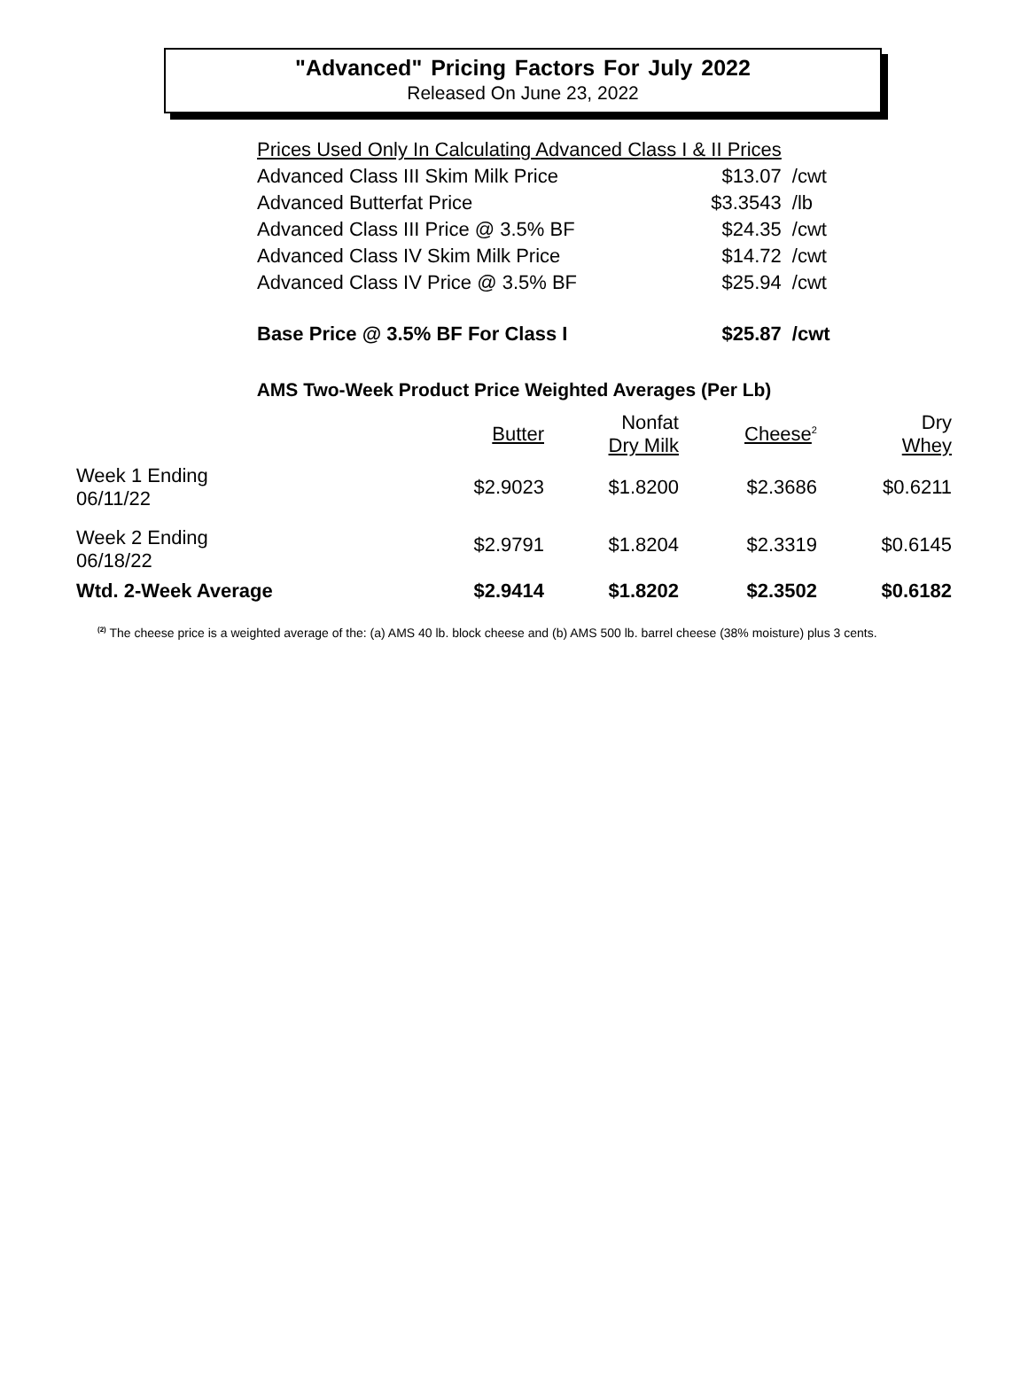"Advanced" Pricing Factors For July 2022
Released On June 23, 2022
| Prices Used Only In Calculating Advanced Class I & II Prices | | |
| Advanced Class III Skim Milk Price | $13.07 | /cwt |
| Advanced Butterfat Price | $3.3543 | /lb |
| Advanced Class III Price @ 3.5% BF | $24.35 | /cwt |
| Advanced Class IV Skim Milk Price | $14.72 | /cwt |
| Advanced Class IV Price @ 3.5% BF | $25.94 | /cwt |
| Base Price @ 3.5% BF For Class I | $25.87 | /cwt |
AMS Two-Week Product Price Weighted Averages (Per Lb)
| | Butter | Nonfat Dry Milk | Cheese<sup>2</sup> | Dry Whey |
| --- | --- | --- | --- | --- |
| Week 1 Ending 06/11/22 | $2.9023 | $1.8200 | $2.3686 | $0.6211 |
| Week 2 Ending 06/18/22 | $2.9791 | $1.8204 | $2.3319 | $0.6145 |
| Wtd. 2-Week Average | $2.9414 | $1.8202 | $2.3502 | $0.6182 |
<sup>(2)</sup> The cheese price is a weighted average of the: (a) AMS 40 lb. block cheese and (b) AMS 500 lb. barrel cheese (38% moisture) plus 3 cents.